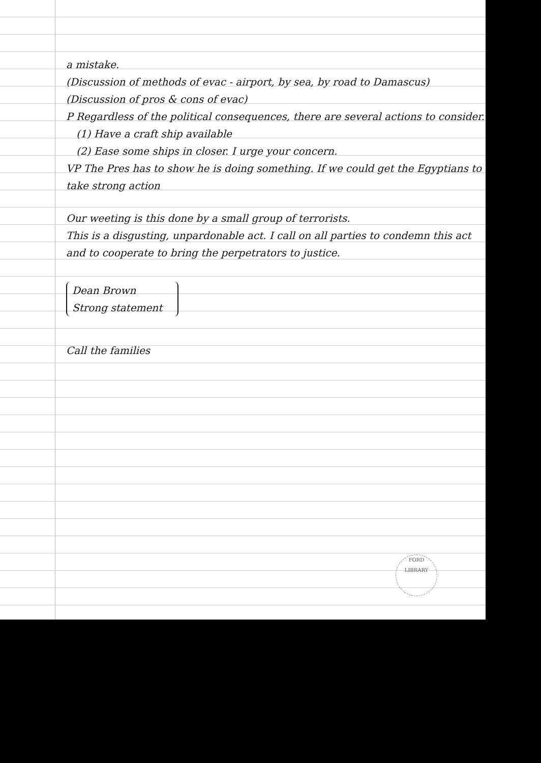a mistake.
(Discussion of methods of evac - airport, by sea, by road to Damascus)
(Discussion of pros & cons of evac)
P Regardless of the political consequences, there are several actions to consider.
(1) Have a craft ship available
(2) Ease some ships in closer. I urge your concern.
VP The Pres has to show he is doing something. If we could get the Egyptians to take strong action
Our weeting is this done by a small group of terrorists.
This is a disgusting, unpardonable act. I call on all parties to condemn this act and to cooperate to bring the perpetrators to justice.
Dean Brown
Strong statement
Call the families
FORD
LIBRARY